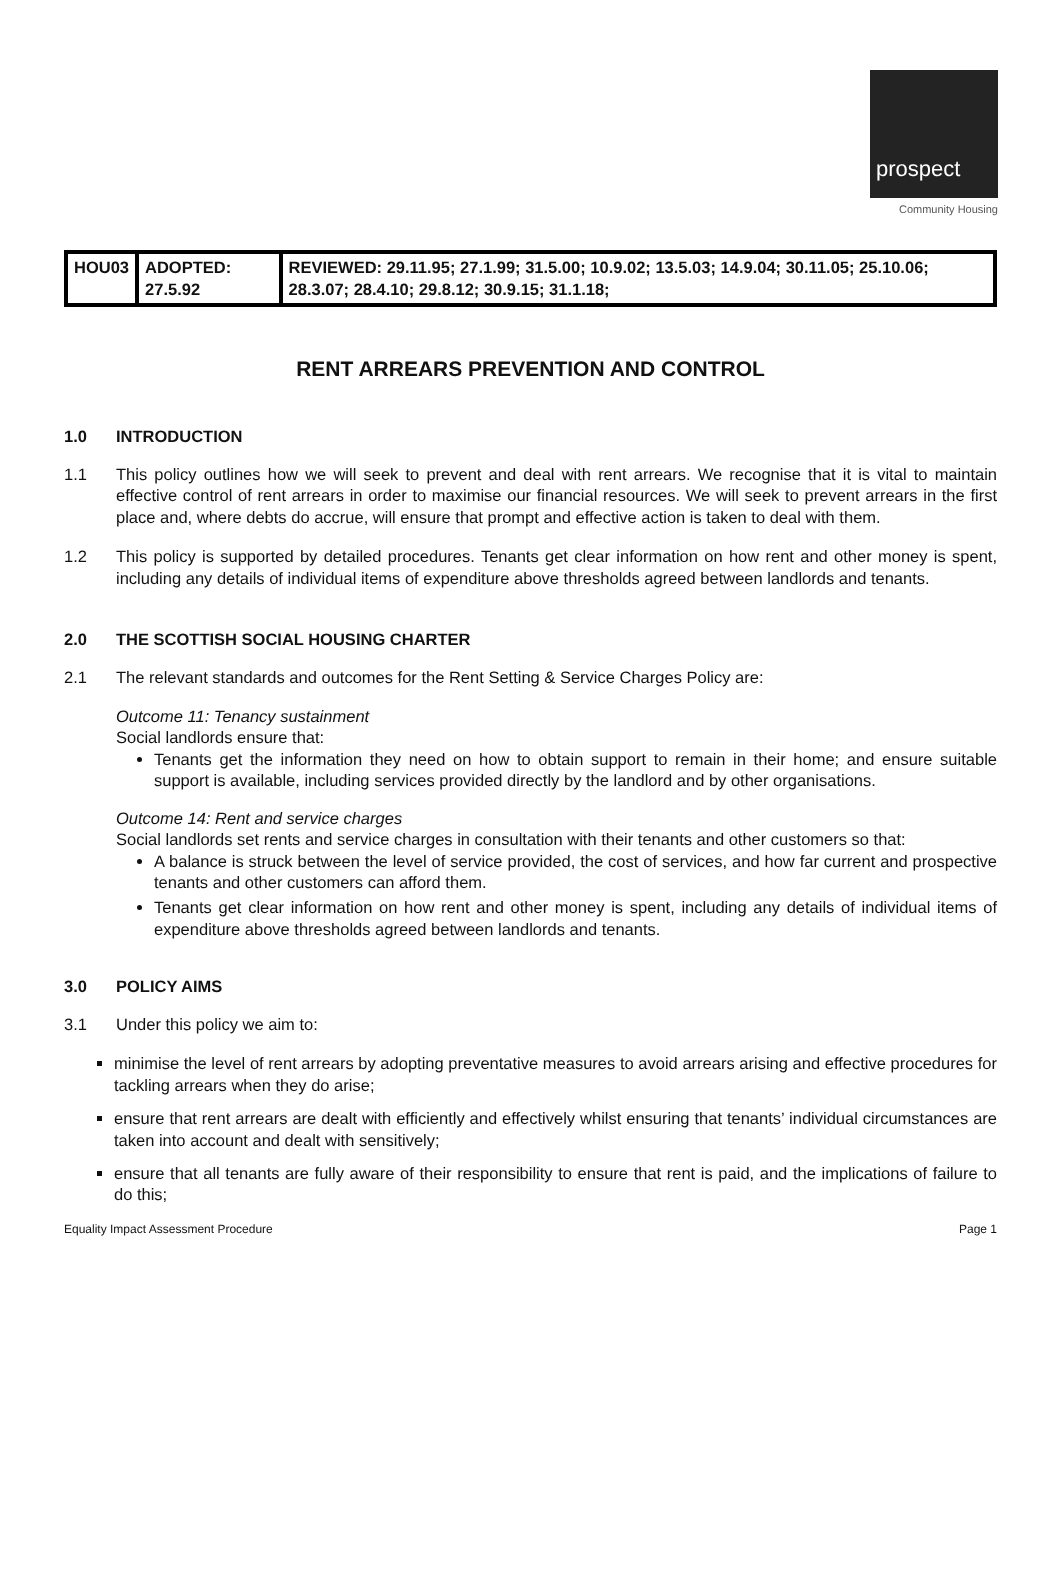prospect
Community Housing
| HOU03 | ADOPTED: 27.5.92 | REVIEWED: 29.11.95; 27.1.99; 31.5.00; 10.9.02; 13.5.03; 14.9.04; 30.11.05; 25.10.06; 28.3.07; 28.4.10; 29.8.12; 30.9.15; 31.1.18; |
RENT ARREARS PREVENTION AND CONTROL
1.0 INTRODUCTION
1.1 This policy outlines how we will seek to prevent and deal with rent arrears. We recognise that it is vital to maintain effective control of rent arrears in order to maximise our financial resources. We will seek to prevent arrears in the first place and, where debts do accrue, will ensure that prompt and effective action is taken to deal with them.
1.2 This policy is supported by detailed procedures. Tenants get clear information on how rent and other money is spent, including any details of individual items of expenditure above thresholds agreed between landlords and tenants.
2.0 THE SCOTTISH SOCIAL HOUSING CHARTER
2.1 The relevant standards and outcomes for the Rent Setting & Service Charges Policy are:
Outcome 11: Tenancy sustainment
Social landlords ensure that:
Tenants get the information they need on how to obtain support to remain in their home; and ensure suitable support is available, including services provided directly by the landlord and by other organisations.
Outcome 14: Rent and service charges
Social landlords set rents and service charges in consultation with their tenants and other customers so that:
A balance is struck between the level of service provided, the cost of services, and how far current and prospective tenants and other customers can afford them.
Tenants get clear information on how rent and other money is spent, including any details of individual items of expenditure above thresholds agreed between landlords and tenants.
3.0 POLICY AIMS
3.1 Under this policy we aim to:
minimise the level of rent arrears by adopting preventative measures to avoid arrears arising and effective procedures for tackling arrears when they do arise;
ensure that rent arrears are dealt with efficiently and effectively whilst ensuring that tenants’ individual circumstances are taken into account and dealt with sensitively;
ensure that all tenants are fully aware of their responsibility to ensure that rent is paid, and the implications of failure to do this;
Equality Impact Assessment Procedure Page 1